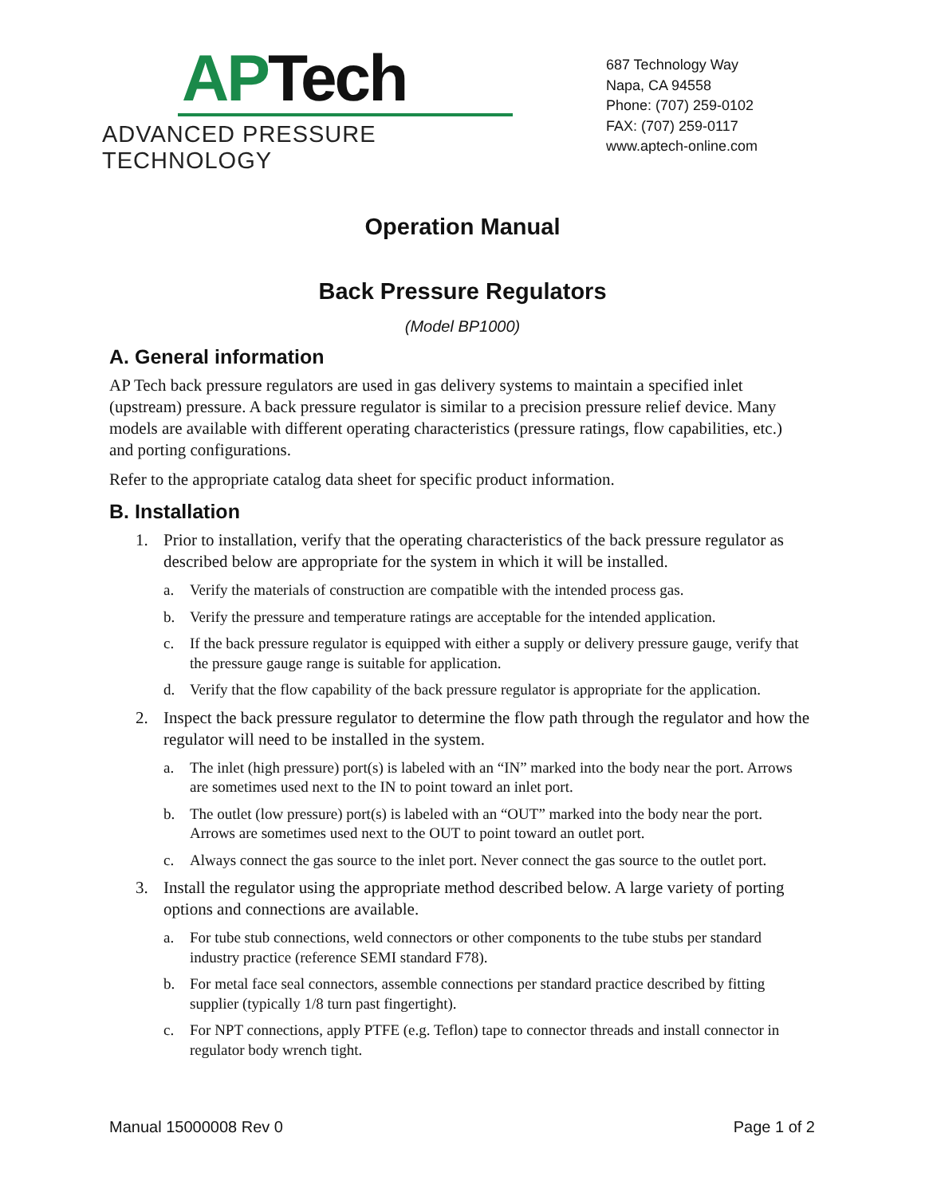APTech
ADVANCED PRESSURE TECHNOLOGY
687 Technology Way
Napa, CA 94558
Phone: (707) 259-0102
FAX: (707) 259-0117
www.aptech-online.com
Operation Manual
Back Pressure Regulators
(Model BP1000)
A. General information
AP Tech back pressure regulators are used in gas delivery systems to maintain a specified inlet (upstream) pressure. A back pressure regulator is similar to a precision pressure relief device. Many models are available with different operating characteristics (pressure ratings, flow capabilities, etc.) and porting configurations.
Refer to the appropriate catalog data sheet for specific product information.
B. Installation
1. Prior to installation, verify that the operating characteristics of the back pressure regulator as described below are appropriate for the system in which it will be installed.
a. Verify the materials of construction are compatible with the intended process gas.
b. Verify the pressure and temperature ratings are acceptable for the intended application.
c. If the back pressure regulator is equipped with either a supply or delivery pressure gauge, verify that the pressure gauge range is suitable for application.
d. Verify that the flow capability of the back pressure regulator is appropriate for the application.
2. Inspect the back pressure regulator to determine the flow path through the regulator and how the regulator will need to be installed in the system.
a. The inlet (high pressure) port(s) is labeled with an “IN” marked into the body near the port. Arrows are sometimes used next to the IN to point toward an inlet port.
b. The outlet (low pressure) port(s) is labeled with an “OUT” marked into the body near the port. Arrows are sometimes used next to the OUT to point toward an outlet port.
c. Always connect the gas source to the inlet port. Never connect the gas source to the outlet port.
3. Install the regulator using the appropriate method described below. A large variety of porting options and connections are available.
a. For tube stub connections, weld connectors or other components to the tube stubs per standard industry practice (reference SEMI standard F78).
b. For metal face seal connectors, assemble connections per standard practice described by fitting supplier (typically 1/8 turn past fingertight).
c. For NPT connections, apply PTFE (e.g. Teflon) tape to connector threads and install connector in regulator body wrench tight.
Manual 15000008 Rev 0 Page 1 of 2